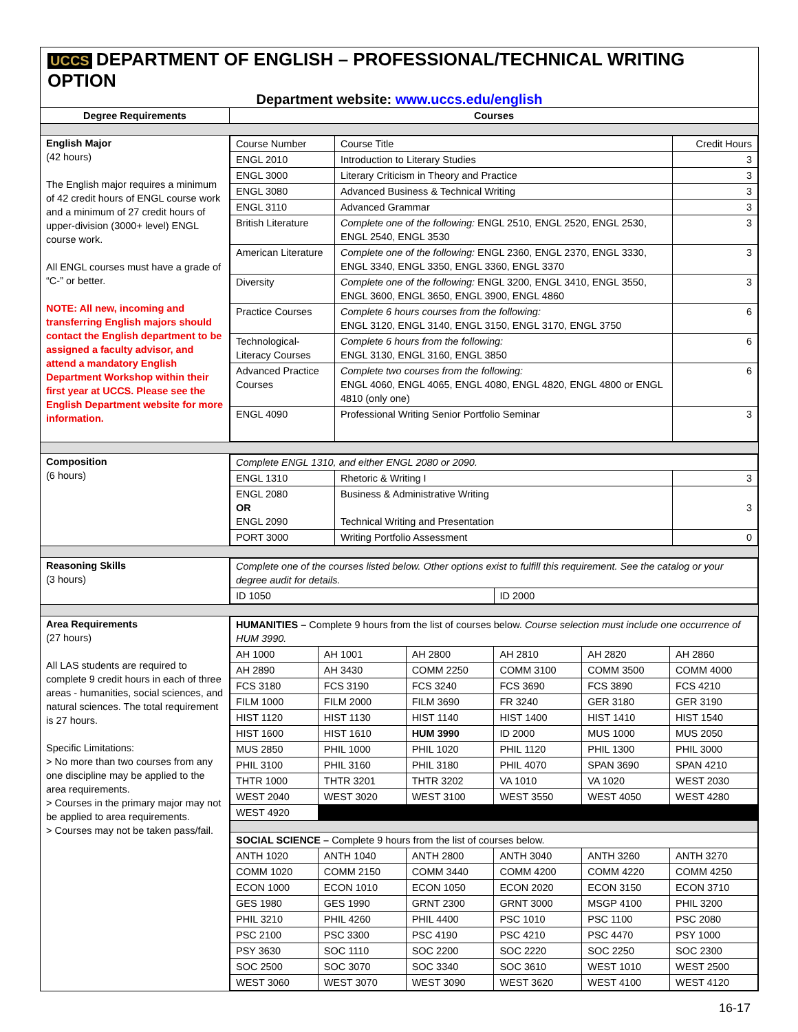UCCS DEPARTMENT OF ENGLISH – PROFESSIONAL/TECHNICAL WRITING OPTION
Department website: www.uccs.edu/english
| Degree Requirements | Courses |
| --- | --- |
| English Major (42 hours) The English major requires a minimum of 42 credit hours of ENGL course work and a minimum of 27 credit hours of upper-division (3000+ level) ENGL course work. All ENGL courses must have a grade of “C-” or better. NOTE: All new, incoming and transferring English majors should contact the English department to be assigned a faculty advisor, and attend a mandatory English Department Workshop within their first year at UCCS. Please see the English Department website for more information. | / Course Number / Course Title / Credit Hours / / ENGL 2010 / Introduction to Literary Studies / 3 / / ENGL 3000 / Literary Criticism in Theory and Practice / 3 / / ENGL 3080 / Advanced Business & Technical Writing / 3 / / ENGL 3110 / Advanced Grammar / 3 / / British Literature / Complete one of the following: ENGL 2510, ENGL 2520, ENGL 2530, ENGL 2540, ENGL 3530 / 3 / / American Literature / Complete one of the following: ENGL 2360, ENGL 2370, ENGL 3330, ENGL 3340, ENGL 3350, ENGL 3360, ENGL 3370 / 3 / / Diversity / Complete one of the following: ENGL 3200, ENGL 3410, ENGL 3550, ENGL 3600, ENGL 3650, ENGL 3900, ENGL 4860 / 3 / / Practice Courses / Complete 6 hours courses from the following: ENGL 3120, ENGL 3140, ENGL 3150, ENGL 3170, ENGL 3750 / 6 / / Technological-Literacy Courses / Complete 6 hours from the following: ENGL 3130, ENGL 3160, ENGL 3850 / 6 / / Advanced Practice Courses / Complete two courses from the following: ENGL 4060, ENGL 4065, ENGL 4080, ENGL 4820, ENGL 4800 or ENGL 4810 (only one) / 6 / / ENGL 4090 / Professional Writing Senior Portfolio Seminar / 3 / |
| Composition (6 hours) | / Complete ENGL 1310, and either ENGL 2080 or 2090. / / / / ENGL 1310 / Rhetoric & Writing I / 3 / / ENGL 2080 OR ENGL 2090 / Business & Administrative Writing Technical Writing and Presentation / 3 / / PORT 3000 / Writing Portfolio Assessment / 0 / |
| Reasoning Skills (3 hours) | / Complete one of the courses listed below. Other options exist to fulfill this requirement. See the catalog or your degree audit for details. / / / ID 1050 / ID 2000 / |
| Area Requirements (27 hours) All LAS students are required to complete 9 credit hours in each of three areas - humanities, social sciences, and natural sciences. The total requirement is 27 hours. Specific Limitations: > No more than two courses from any one discipline may be applied to the area requirements. > Courses in the primary major may not be applied to area requirements. > Courses may not be taken pass/fail. | / HUMANITIES – Complete 9 hours from the list of courses below. Course selection must include one occurrence of HUM 3990. / / / / / / / AH 1000 / AH 1001 / AH 2800 / AH 2810 / AH 2820 / AH 2860 / / AH 2890 / AH 3430 / COMM 2250 / COMM 3100 / COMM 3500 / COMM 4000 / / FCS 3180 / FCS 3190 / FCS 3240 / FCS 3690 / FCS 3890 / FCS 4210 / / FILM 1000 / FILM 2000 / FILM 3690 / FR 3240 / GER 3180 / GER 3190 / / HIST 1120 / HIST 1130 / HIST 1140 / HIST 1400 / HIST 1410 / HIST 1540 / / HIST 1600 / HIST 1610 / HUM 3990 / ID 2000 / MUS 1000 / MUS 2050 / / MUS 2850 / PHIL 1000 / PHIL 1020 / PHIL 1120 / PHIL 1300 / PHIL 3000 / / PHIL 3100 / PHIL 3160 / PHIL 3180 / PHIL 4070 / SPAN 3690 / SPAN 4210 / / THTR 1000 / THTR 3201 / THTR 3202 / VA 1010 / VA 1020 / WEST 2030 / / WEST 2040 / WEST 3020 / WEST 3100 / WEST 3550 / WEST 4050 / WEST 4280 / / WEST 4920 / / / / / / / SOCIAL SCIENCE – Complete 9 hours from the list of courses below. / / / / / / / ANTH 1020 / ANTH 1040 / ANTH 2800 / ANTH 3040 / ANTH 3260 / ANTH 3270 / / COMM 1020 / COMM 2150 / COMM 3440 / COMM 4200 / COMM 4220 / COMM 4250 / / ECON 1000 / ECON 1010 / ECON 1050 / ECON 2020 / ECON 3150 / ECON 3710 / / GES 1980 / GES 1990 / GRNT 2300 / GRNT 3000 / MSGP 4100 / PHIL 3200 / / PHIL 3210 / PHIL 4260 / PHIL 4400 / PSC 1010 / PSC 1100 / PSC 2080 / / PSC 2100 / PSC 3300 / PSC 4190 / PSC 4210 / PSC 4470 / PSY 1000 / / PSY 3630 / SOC 1110 / SOC 2200 / SOC 2220 / SOC 2250 / SOC 2300 / / SOC 2500 / SOC 3070 / SOC 3340 / SOC 3610 / WEST 1010 / WEST 2500 / / WEST 3060 / WEST 3070 / WEST 3090 / WEST 3620 / WEST 4100 / WEST 4120 / |
16-17